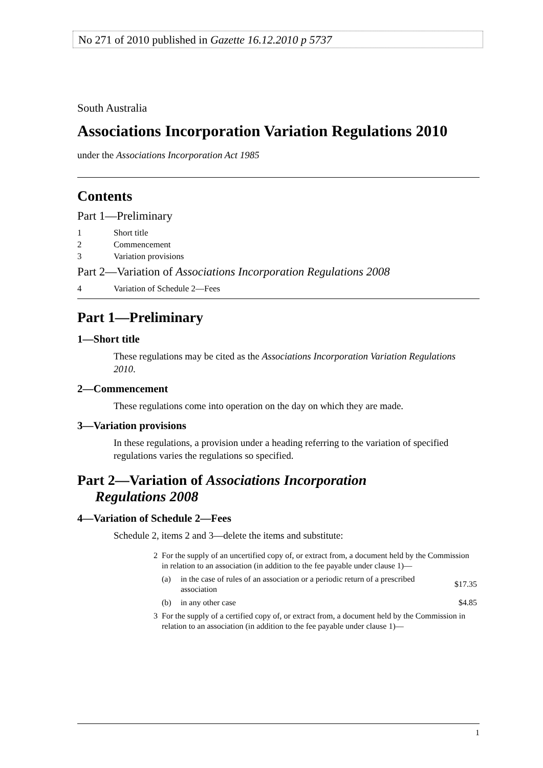No 271 of 2010 published in Gazette 16.12.2010 p 5737
South Australia
Associations Incorporation Variation Regulations 2010
under the Associations Incorporation Act 1985
Contents
Part 1—Preliminary
1 Short title
2 Commencement
3 Variation provisions
Part 2—Variation of Associations Incorporation Regulations 2008
4 Variation of Schedule 2—Fees
Part 1—Preliminary
1—Short title
These regulations may be cited as the Associations Incorporation Variation Regulations 2010.
2—Commencement
These regulations come into operation on the day on which they are made.
3—Variation provisions
In these regulations, a provision under a heading referring to the variation of specified regulations varies the regulations so specified.
Part 2—Variation of Associations Incorporation
Regulations 2008
4—Variation of Schedule 2—Fees
Schedule 2, items 2 and 3—delete the items and substitute:
| 2 | For the supply of an uncertified copy of, or extract from, a document held by the Commission in relation to an association (in addition to the fee payable under clause 1)— | | |
| | (a) | in the case of rules of an association or a periodic return of a prescribed association | $17.35 |
| | (b) | in any other case | $4.85 |
| 3 | For the supply of a certified copy of, or extract from, a document held by the Commission in relation to an association (in addition to the fee payable under clause 1)— | | |
1